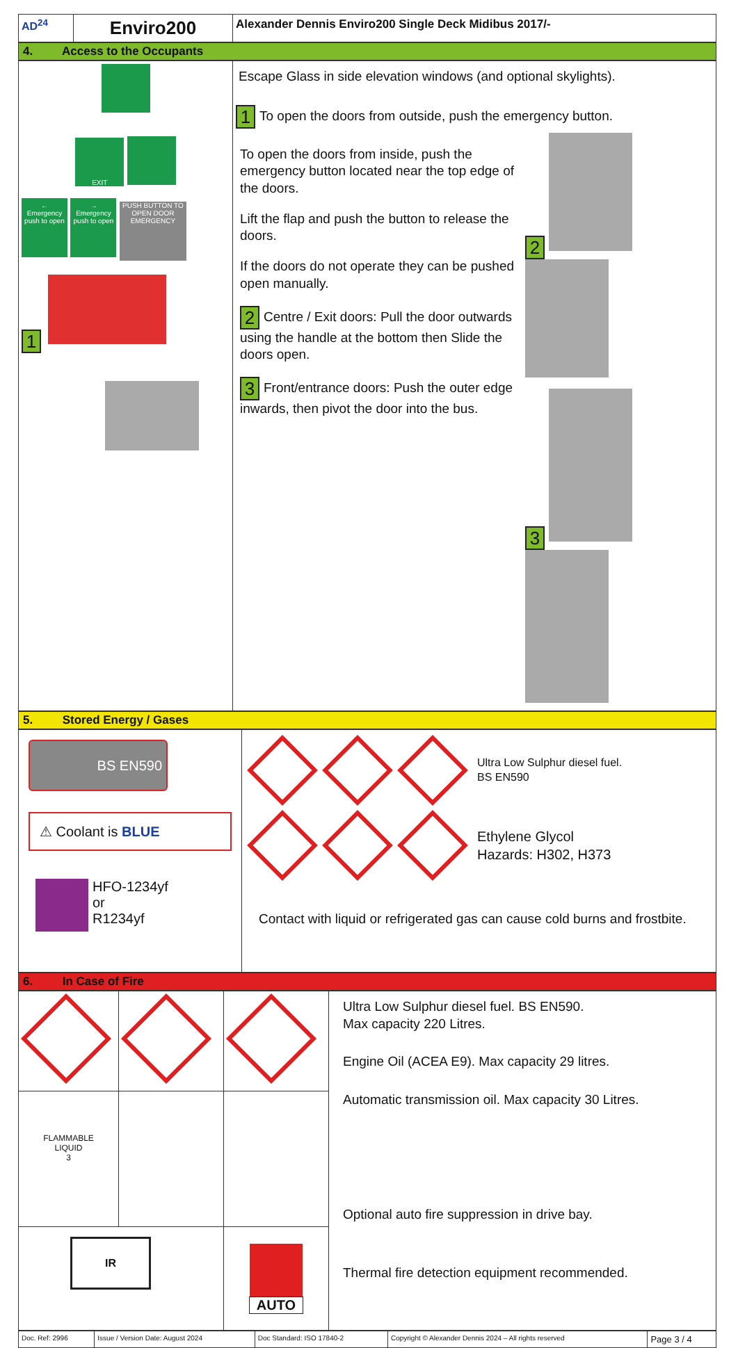| AD<sup>24</sup> | Enviro200 | Alexander Dennis Enviro200 Single Deck Midibus 2017/- |
4. Access to the Occupants
| EXIT ← Emergency push to open → Emergency push to open PUSH BUTTON TO OPEN DOOR EMERGENCY 1 | Escape Glass in side elevation windows (and optional skylights). 1 To open the doors from outside, push the emergency button. To open the doors from inside, push the emergency button located near the top edge of the doors. Lift the flap and push the button to release the doors. If the doors do not operate they can be pushed open manually. 2 Centre / Exit doors: Pull the door outwards using the handle at the bottom then Slide the doors open. 3 Front/entrance doors: Push the outer edge inwards, then pivot the door into the bus. 2 3 |
5. Stored Energy / Gases
| BS EN590 ⚠ Coolant is BLUE HFO-1234yf or R1234yf | Ultra Low Sulphur diesel fuel. BS EN590 Ethylene Glycol Hazards: H302, H373 Contact with liquid or refrigerated gas can cause cold burns and frostbite. |
6. In Case of Fire
| | | | Ultra Low Sulphur diesel fuel. BS EN590. Max capacity 220 Litres. Engine Oil (ACEA E9). Max capacity 29 litres. Automatic transmission oil. Max capacity 30 Litres. Optional auto fire suppression in drive bay. Thermal fire detection equipment recommended. |
| FLAMMABLE LIQUID 3 | | | |
| IR | | AUTO | |
| Doc. Ref: 2996 | Issue / Version Date: August 2024 | Doc Standard: ISO 17840-2 | Copyright © Alexander Dennis 2024 – All rights reserved | Page 3 / 4 |